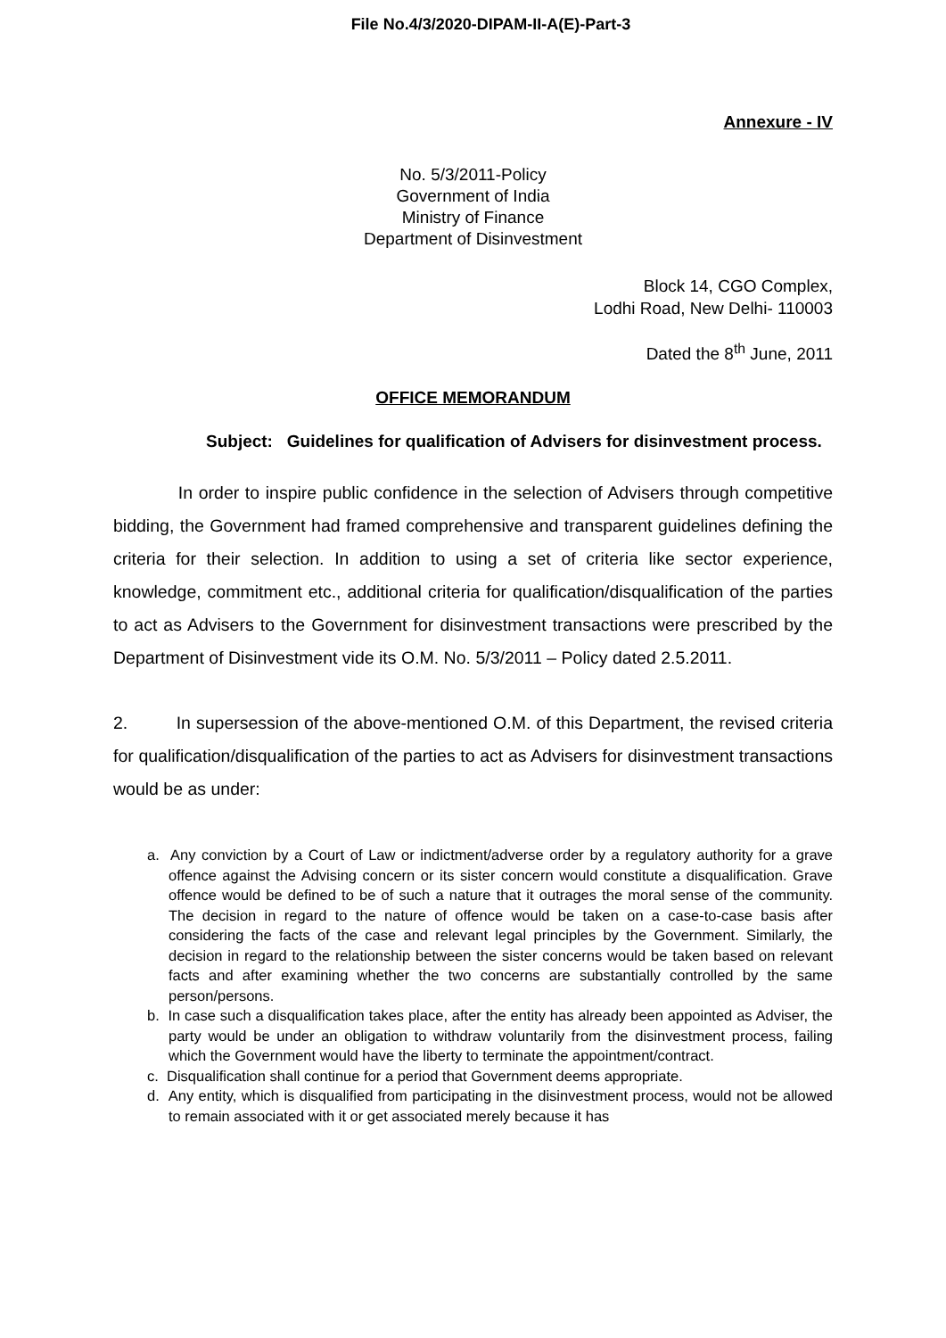File No.4/3/2020-DIPAM-II-A(E)-Part-3
Annexure - IV
No. 5/3/2011-Policy
Government of India
Ministry of Finance
Department of Disinvestment
Block 14, CGO Complex,
Lodhi Road, New Delhi- 110003
Dated the 8<sup>th</sup> June, 2011
OFFICE MEMORANDUM
Subject: Guidelines for qualification of Advisers for disinvestment process.
In order to inspire public confidence in the selection of Advisers through competitive bidding, the Government had framed comprehensive and transparent guidelines defining the criteria for their selection. In addition to using a set of criteria like sector experience, knowledge, commitment etc., additional criteria for qualification/disqualification of the parties to act as Advisers to the Government for disinvestment transactions were prescribed by the Department of Disinvestment vide its O.M. No. 5/3/2011 – Policy dated 2.5.2011.
2. In supersession of the above-mentioned O.M. of this Department, the revised criteria for qualification/disqualification of the parties to act as Advisers for disinvestment transactions would be as under:
a. Any conviction by a Court of Law or indictment/adverse order by a regulatory authority for a grave offence against the Advising concern or its sister concern would constitute a disqualification. Grave offence would be defined to be of such a nature that it outrages the moral sense of the community. The decision in regard to the nature of offence would be taken on a case-to-case basis after considering the facts of the case and relevant legal principles by the Government. Similarly, the decision in regard to the relationship between the sister concerns would be taken based on relevant facts and after examining whether the two concerns are substantially controlled by the same person/persons.
b. In case such a disqualification takes place, after the entity has already been appointed as Adviser, the party would be under an obligation to withdraw voluntarily from the disinvestment process, failing which the Government would have the liberty to terminate the appointment/contract.
c. Disqualification shall continue for a period that Government deems appropriate.
d. Any entity, which is disqualified from participating in the disinvestment process, would not be allowed to remain associated with it or get associated merely because it has